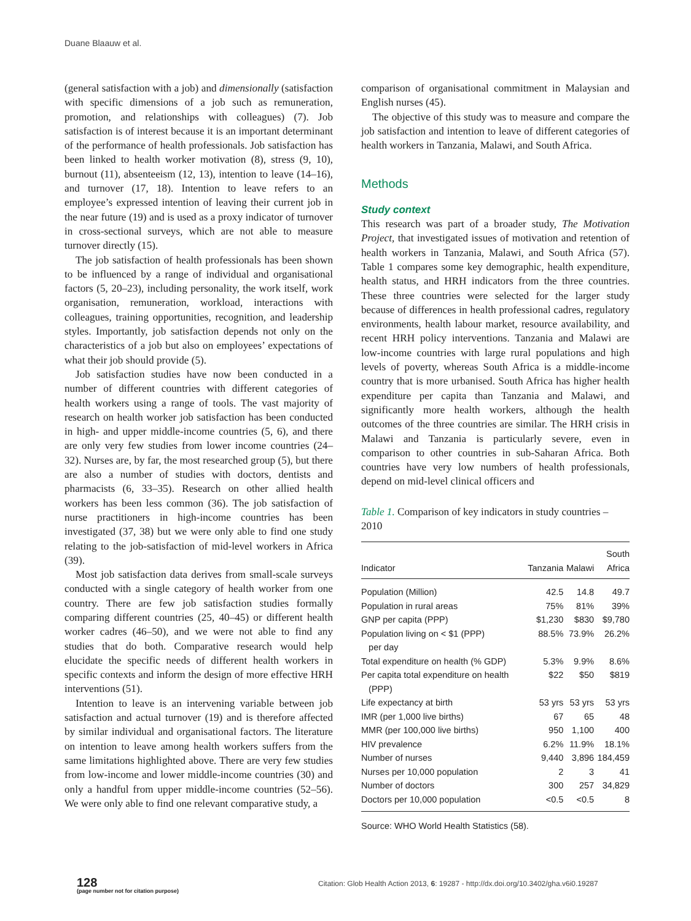Duane Blaauw et al.
(general satisfaction with a job) and dimensionally (satisfaction with specific dimensions of a job such as remuneration, promotion, and relationships with colleagues) (7). Job satisfaction is of interest because it is an important determinant of the performance of health professionals. Job satisfaction has been linked to health worker motivation (8), stress (9, 10), burnout (11), absenteeism (12, 13), intention to leave (14–16), and turnover (17, 18). Intention to leave refers to an employee’s expressed intention of leaving their current job in the near future (19) and is used as a proxy indicator of turnover in cross-sectional surveys, which are not able to measure turnover directly (15).
The job satisfaction of health professionals has been shown to be influenced by a range of individual and organisational factors (5, 20–23), including personality, the work itself, work organisation, remuneration, workload, interactions with colleagues, training opportunities, recognition, and leadership styles. Importantly, job satisfaction depends not only on the characteristics of a job but also on employees’ expectations of what their job should provide (5).
Job satisfaction studies have now been conducted in a number of different countries with different categories of health workers using a range of tools. The vast majority of research on health worker job satisfaction has been conducted in high- and upper middle-income countries (5, 6), and there are only very few studies from lower income countries (24–32). Nurses are, by far, the most researched group (5), but there are also a number of studies with doctors, dentists and pharmacists (6, 33–35). Research on other allied health workers has been less common (36). The job satisfaction of nurse practitioners in high-income countries has been investigated (37, 38) but we were only able to find one study relating to the job-satisfaction of mid-level workers in Africa (39).
Most job satisfaction data derives from small-scale surveys conducted with a single category of health worker from one country. There are few job satisfaction studies formally comparing different countries (25, 40–45) or different health worker cadres (46–50), and we were not able to find any studies that do both. Comparative research would help elucidate the specific needs of different health workers in specific contexts and inform the design of more effective HRH interventions (51).
Intention to leave is an intervening variable between job satisfaction and actual turnover (19) and is therefore affected by similar individual and organisational factors. The literature on intention to leave among health workers suffers from the same limitations highlighted above. There are very few studies from low-income and lower middle-income countries (30) and only a handful from upper middle-income countries (52–56). We were only able to find one relevant comparative study, a
comparison of organisational commitment in Malaysian and English nurses (45).
The objective of this study was to measure and compare the job satisfaction and intention to leave of different categories of health workers in Tanzania, Malawi, and South Africa.
Methods
Study context
This research was part of a broader study, The Motivation Project, that investigated issues of motivation and retention of health workers in Tanzania, Malawi, and South Africa (57). Table 1 compares some key demographic, health expenditure, health status, and HRH indicators from the three countries. These three countries were selected for the larger study because of differences in health professional cadres, regulatory environments, health labour market, resource availability, and recent HRH policy interventions. Tanzania and Malawi are low-income countries with large rural populations and high levels of poverty, whereas South Africa is a middle-income country that is more urbanised. South Africa has higher health expenditure per capita than Tanzania and Malawi, and significantly more health workers, although the health outcomes of the three countries are similar. The HRH crisis in Malawi and Tanzania is particularly severe, even in comparison to other countries in sub-Saharan Africa. Both countries have very low numbers of health professionals, depend on mid-level clinical officers and
Table 1. Comparison of key indicators in study countries – 2010
| Indicator | Tanzania | Malawi | South Africa |
| --- | --- | --- | --- |
| Population (Million) | 42.5 | 14.8 | 49.7 |
| Population in rural areas | 75% | 81% | 39% |
| GNP per capita (PPP) | $1,230 | $830 | $9,780 |
| Population living on < $1 (PPP) per day | 88.5% | 73.9% | 26.2% |
| Total expenditure on health (% GDP) | 5.3% | 9.9% | 8.6% |
| Per capita total expenditure on health (PPP) | $22 | $50 | $819 |
| Life expectancy at birth | 53 yrs | 53 yrs | 53 yrs |
| IMR (per 1,000 live births) | 67 | 65 | 48 |
| MMR (per 100,000 live births) | 950 | 1,100 | 400 |
| HIV prevalence | 6.2% | 11.9% | 18.1% |
| Number of nurses | 9,440 | 3,896 | 184,459 |
| Nurses per 10,000 population | 2 | 3 | 41 |
| Number of doctors | 300 | 257 | 34,829 |
| Doctors per 10,000 population | <0.5 | <0.5 | 8 |
Source: WHO World Health Statistics (58).
128
(page number not for citation purpose)
Citation: Glob Health Action 2013, 6: 19287 - http://dx.doi.org/10.3402/gha.v6i0.19287